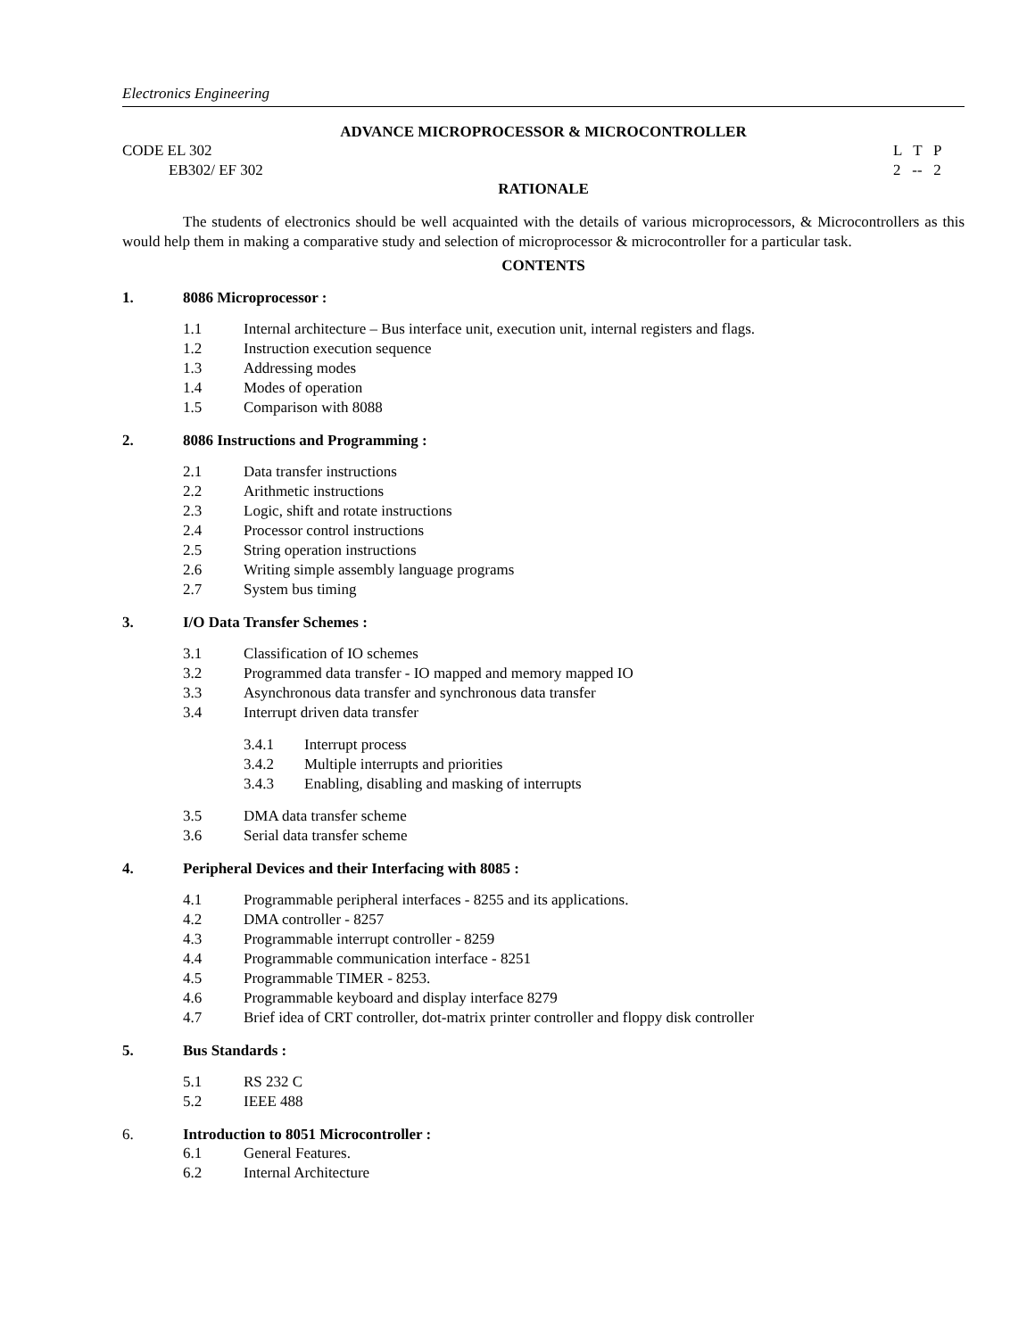Electronics Engineering
ADVANCE MICROPROCESSOR & MICROCONTROLLER
CODE EL 302 L T P
EB302/ EF 302 2 -- 2
RATIONALE
The students of electronics should be well acquainted with the details of various microprocessors, & Microcontrollers as this would help them in making a comparative study and selection of microprocessor & microcontroller for a particular task.
CONTENTS
1. 8086 Microprocessor :
1.1 Internal architecture – Bus interface unit, execution unit, internal registers and flags.
1.2 Instruction execution sequence
1.3 Addressing modes
1.4 Modes of operation
1.5 Comparison with 8088
2. 8086 Instructions and Programming :
2.1 Data transfer instructions
2.2 Arithmetic instructions
2.3 Logic, shift and rotate instructions
2.4 Processor control instructions
2.5 String operation instructions
2.6 Writing simple assembly language programs
2.7 System bus timing
3. I/O Data Transfer Schemes :
3.1 Classification of IO schemes
3.2 Programmed data transfer - IO mapped and memory mapped IO
3.3 Asynchronous data transfer and synchronous data transfer
3.4 Interrupt driven data transfer
3.4.1 Interrupt process
3.4.2 Multiple interrupts and priorities
3.4.3 Enabling, disabling and masking of interrupts
3.5 DMA data transfer scheme
3.6 Serial data transfer scheme
4. Peripheral Devices and their Interfacing with 8085 :
4.1 Programmable peripheral interfaces - 8255 and its applications.
4.2 DMA controller - 8257
4.3 Programmable interrupt controller - 8259
4.4 Programmable communication interface - 8251
4.5 Programmable TIMER - 8253.
4.6 Programmable keyboard and display interface 8279
4.7 Brief idea of CRT controller, dot-matrix printer controller and floppy disk controller
5. Bus Standards :
5.1 RS 232 C
5.2 IEEE 488
6. Introduction to 8051 Microcontroller :
6.1 General Features.
6.2 Internal Architecture